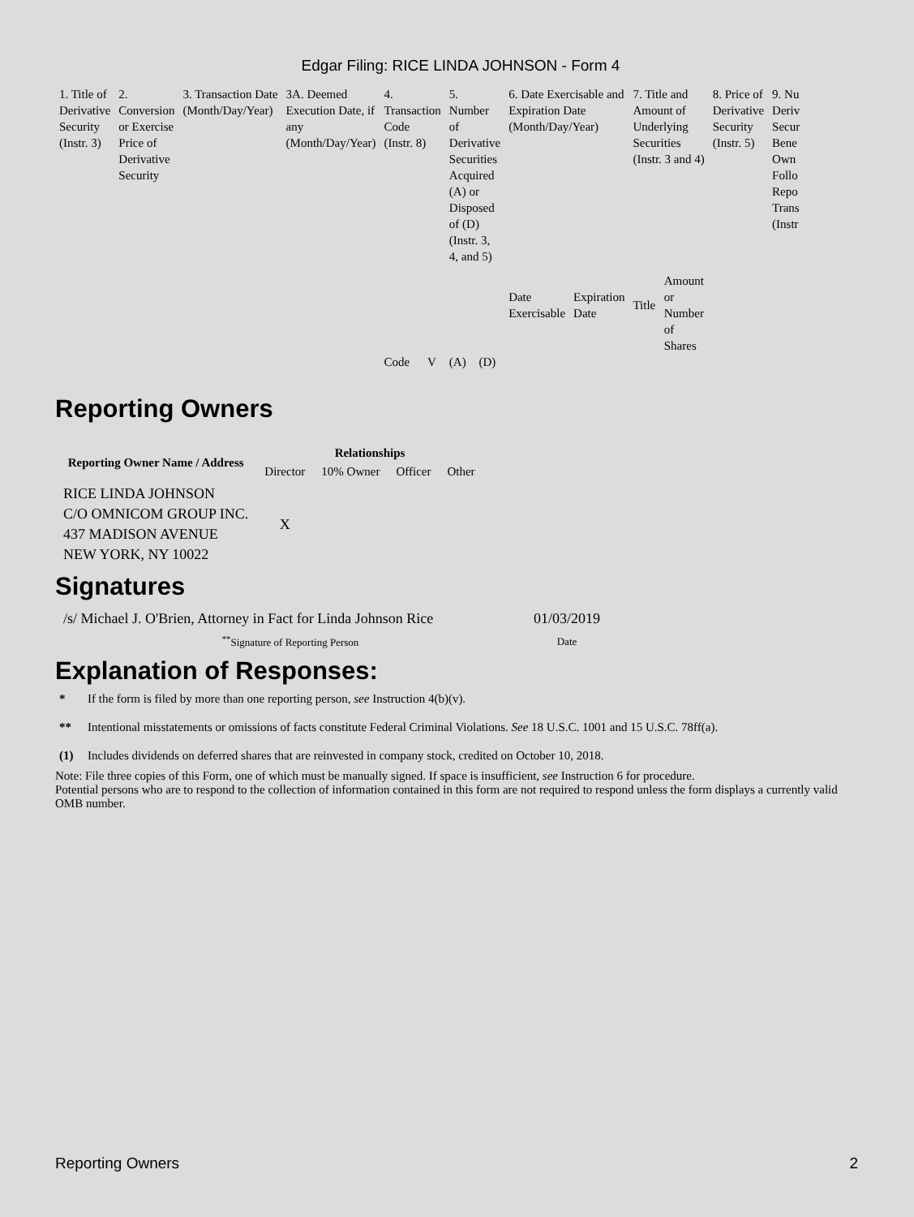Edgar Filing: RICE LINDA JOHNSON - Form 4
| 1. Title of Derivative Security (Instr. 3) | 2. Conversion or Exercise Price of Derivative Security | 3. Transaction Date (Month/Day/Year) | 3A. Deemed Execution Date, if any (Month/Day/Year) | 4. Transaction Code (Instr. 8) | | 5. Number of Derivative Securities Acquired (A) or Disposed of (D) (Instr. 3, 4, and 5) | | 6. Date Exercisable and Expiration Date (Month/Day/Year) | | 7. Title and Amount of Underlying Securities (Instr. 3 and 4) | | 8. Price of Derivative Security (Instr. 5) | 9. Nu Deriv Secur Bene Own Follo Repo Trans (Instr |
| | | | | | | | | Date Exercisable | Expiration Date | Title | Amount or Number of Shares | | |
| | | | | Code | V | (A) | (D) | | | | | | |
Reporting Owners
| Reporting Owner Name / Address | Relationships | | | |
| --- | --- | --- | --- | --- |
| | Director | 10% Owner | Officer | Other |
| RICE LINDA JOHNSON C/O OMNICOM GROUP INC. 437 MADISON AVENUE NEW YORK, NY 10022 | X | | | |
Signatures
| /s/ Michael J. O'Brien, Attorney in Fact for Linda Johnson Rice | 01/03/2019 |
| <sup>**</sup> Signature of Reporting Person | Date |
Explanation of Responses:
* If the form is filed by more than one reporting person, see Instruction 4(b)(v).
** Intentional misstatements or omissions of facts constitute Federal Criminal Violations. See 18 U.S.C. 1001 and 15 U.S.C. 78ff(a).
(1) Includes dividends on deferred shares that are reinvested in company stock, credited on October 10, 2018.
Note: File three copies of this Form, one of which must be manually signed. If space is insufficient, see Instruction 6 for procedure.
Potential persons who are to respond to the collection of information contained in this form are not required to respond unless the form displays a currently valid OMB number.
Reporting Owners 2